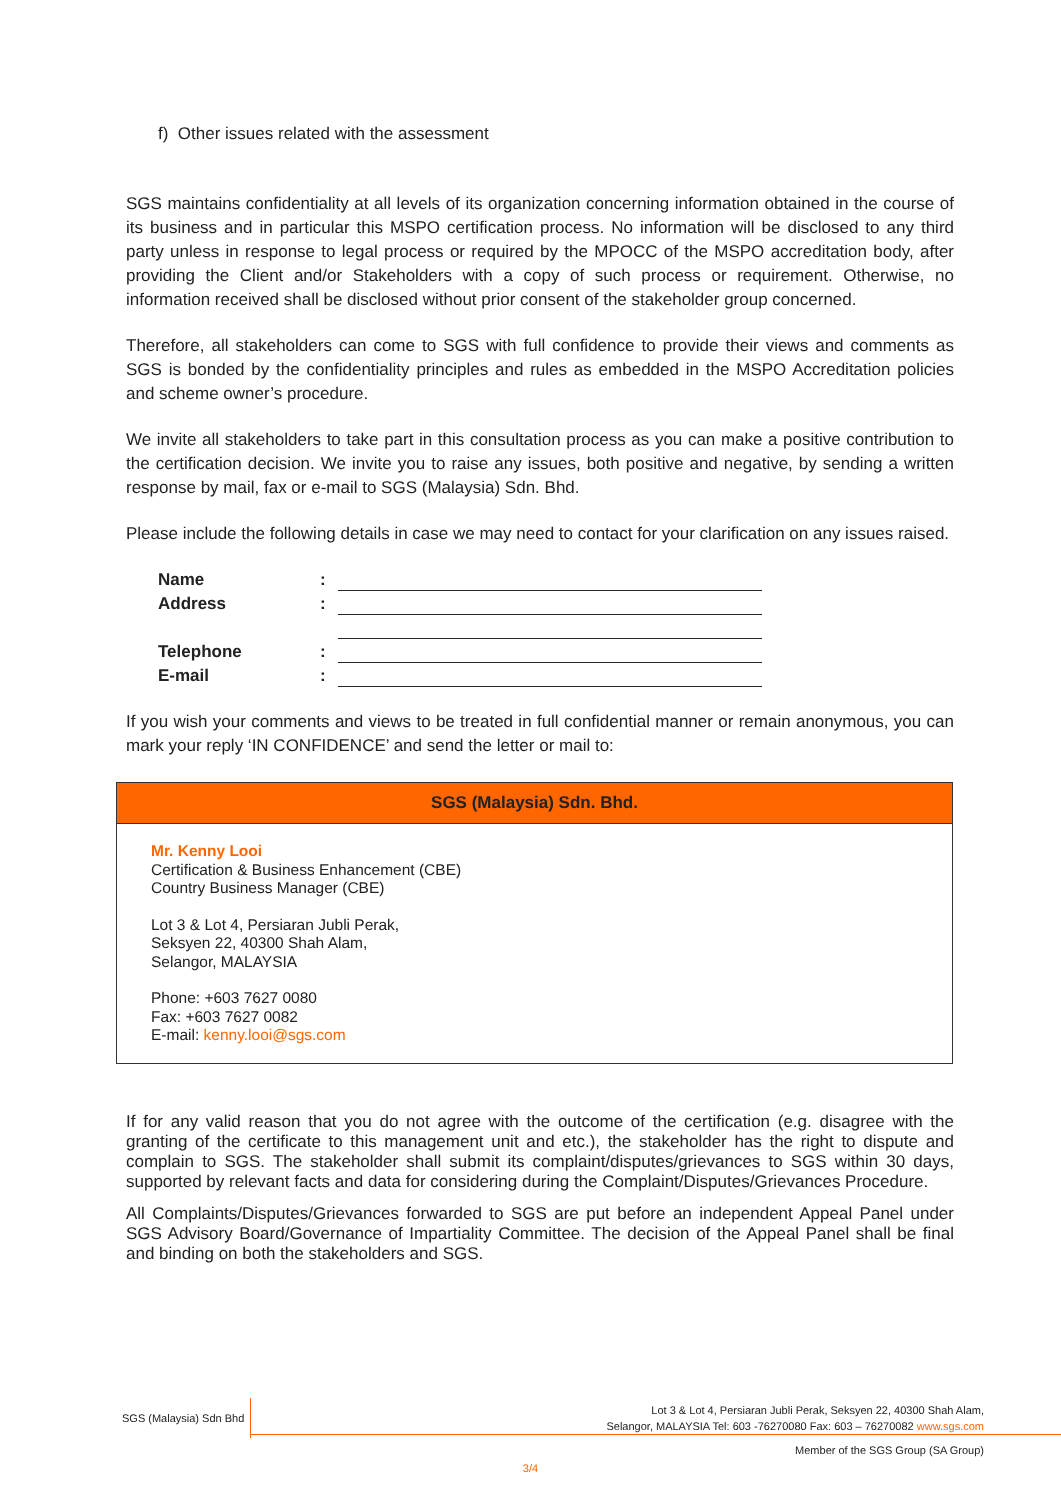f) Other issues related with the assessment
SGS maintains confidentiality at all levels of its organization concerning information obtained in the course of its business and in particular this MSPO certification process. No information will be disclosed to any third party unless in response to legal process or required by the MPOCC of the MSPO accreditation body, after providing the Client and/or Stakeholders with a copy of such process or requirement. Otherwise, no information received shall be disclosed without prior consent of the stakeholder group concerned.
Therefore, all stakeholders can come to SGS with full confidence to provide their views and comments as SGS is bonded by the confidentiality principles and rules as embedded in the MSPO Accreditation policies and scheme owner’s procedure.
We invite all stakeholders to take part in this consultation process as you can make a positive contribution to the certification decision. We invite you to raise any issues, both positive and negative, by sending a written response by mail, fax or e-mail to SGS (Malaysia) Sdn. Bhd.
Please include the following details in case we may need to contact for your clarification on any issues raised.
| Name | : | |
| Address | : | |
| Telephone | : | |
| E-mail | : | |
If you wish your comments and views to be treated in full confidential manner or remain anonymous, you can mark your reply ‘IN CONFIDENCE’ and send the letter or mail to:
SGS (Malaysia) Sdn. Bhd.
Mr. Kenny Looi
Certification & Business Enhancement (CBE)
Country Business Manager (CBE)
Lot 3 & Lot 4, Persiaran Jubli Perak,
Seksyen 22, 40300 Shah Alam,
Selangor, MALAYSIA
Phone: +603 7627 0080
Fax: +603 7627 0082
E-mail: kenny.looi@sgs.com
If for any valid reason that you do not agree with the outcome of the certification (e.g. disagree with the granting of the certificate to this management unit and etc.), the stakeholder has the right to dispute and complain to SGS. The stakeholder shall submit its complaint/disputes/grievances to SGS within 30 days, supported by relevant facts and data for considering during the Complaint/Disputes/Grievances Procedure.
All Complaints/Disputes/Grievances forwarded to SGS are put before an independent Appeal Panel under SGS Advisory Board/Governance of Impartiality Committee. The decision of the Appeal Panel shall be final and binding on both the stakeholders and SGS.
SGS (Malaysia) Sdn Bhd
Lot 3 & Lot 4, Persiaran Jubli Perak, Seksyen 22, 40300 Shah Alam,
Selangor, MALAYSIA Tel: 603 -76270080 Fax: 603 – 76270082 www.sgs.com
Member of the SGS Group (SA Group)
3/4